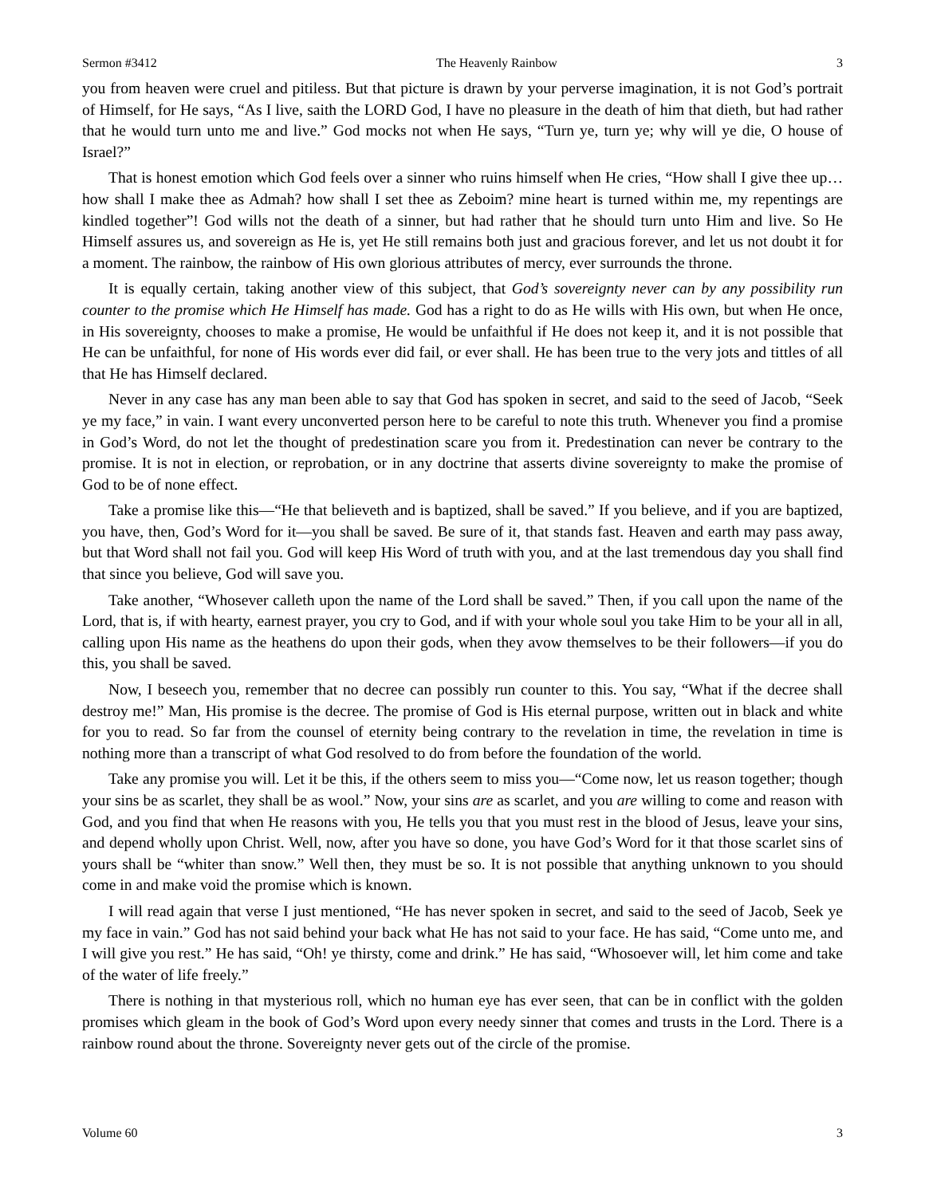Sermon #3412 The Heavenly Rainbow 3
you from heaven were cruel and pitiless. But that picture is drawn by your perverse imagination, it is not God’s portrait of Himself, for He says, “As I live, saith the LORD God, I have no pleasure in the death of him that dieth, but had rather that he would turn unto me and live.” God mocks not when He says, “Turn ye, turn ye; why will ye die, O house of Israel?”
That is honest emotion which God feels over a sinner who ruins himself when He cries, “How shall I give thee up…how shall I make thee as Admah? how shall I set thee as Zeboim? mine heart is turned within me, my repentings are kindled together”! God wills not the death of a sinner, but had rather that he should turn unto Him and live. So He Himself assures us, and sovereign as He is, yet He still remains both just and gracious forever, and let us not doubt it for a moment. The rainbow, the rainbow of His own glorious attributes of mercy, ever surrounds the throne.
It is equally certain, taking another view of this subject, that God’s sovereignty never can by any possibility run counter to the promise which He Himself has made. God has a right to do as He wills with His own, but when He once, in His sovereignty, chooses to make a promise, He would be unfaithful if He does not keep it, and it is not possible that He can be unfaithful, for none of His words ever did fail, or ever shall. He has been true to the very jots and tittles of all that He has Himself declared.
Never in any case has any man been able to say that God has spoken in secret, and said to the seed of Jacob, “Seek ye my face,” in vain. I want every unconverted person here to be careful to note this truth. Whenever you find a promise in God’s Word, do not let the thought of predestination scare you from it. Predestination can never be contrary to the promise. It is not in election, or reprobation, or in any doctrine that asserts divine sovereignty to make the promise of God to be of none effect.
Take a promise like this—“He that believeth and is baptized, shall be saved.” If you believe, and if you are baptized, you have, then, God’s Word for it—you shall be saved. Be sure of it, that stands fast. Heaven and earth may pass away, but that Word shall not fail you. God will keep His Word of truth with you, and at the last tremendous day you shall find that since you believe, God will save you.
Take another, “Whosever calleth upon the name of the Lord shall be saved.” Then, if you call upon the name of the Lord, that is, if with hearty, earnest prayer, you cry to God, and if with your whole soul you take Him to be your all in all, calling upon His name as the heathens do upon their gods, when they avow themselves to be their followers—if you do this, you shall be saved.
Now, I beseech you, remember that no decree can possibly run counter to this. You say, “What if the decree shall destroy me!” Man, His promise is the decree. The promise of God is His eternal purpose, written out in black and white for you to read. So far from the counsel of eternity being contrary to the revelation in time, the revelation in time is nothing more than a transcript of what God resolved to do from before the foundation of the world.
Take any promise you will. Let it be this, if the others seem to miss you—“Come now, let us reason together; though your sins be as scarlet, they shall be as wool.” Now, your sins are as scarlet, and you are willing to come and reason with God, and you find that when He reasons with you, He tells you that you must rest in the blood of Jesus, leave your sins, and depend wholly upon Christ. Well, now, after you have so done, you have God’s Word for it that those scarlet sins of yours shall be “whiter than snow.” Well then, they must be so. It is not possible that anything unknown to you should come in and make void the promise which is known.
I will read again that verse I just mentioned, “He has never spoken in secret, and said to the seed of Jacob, Seek ye my face in vain.” God has not said behind your back what He has not said to your face. He has said, “Come unto me, and I will give you rest.” He has said, “Oh! ye thirsty, come and drink.” He has said, “Whosoever will, let him come and take of the water of life freely.”
There is nothing in that mysterious roll, which no human eye has ever seen, that can be in conflict with the golden promises which gleam in the book of God’s Word upon every needy sinner that comes and trusts in the Lord. There is a rainbow round about the throne. Sovereignty never gets out of the circle of the promise.
Volume 60 3